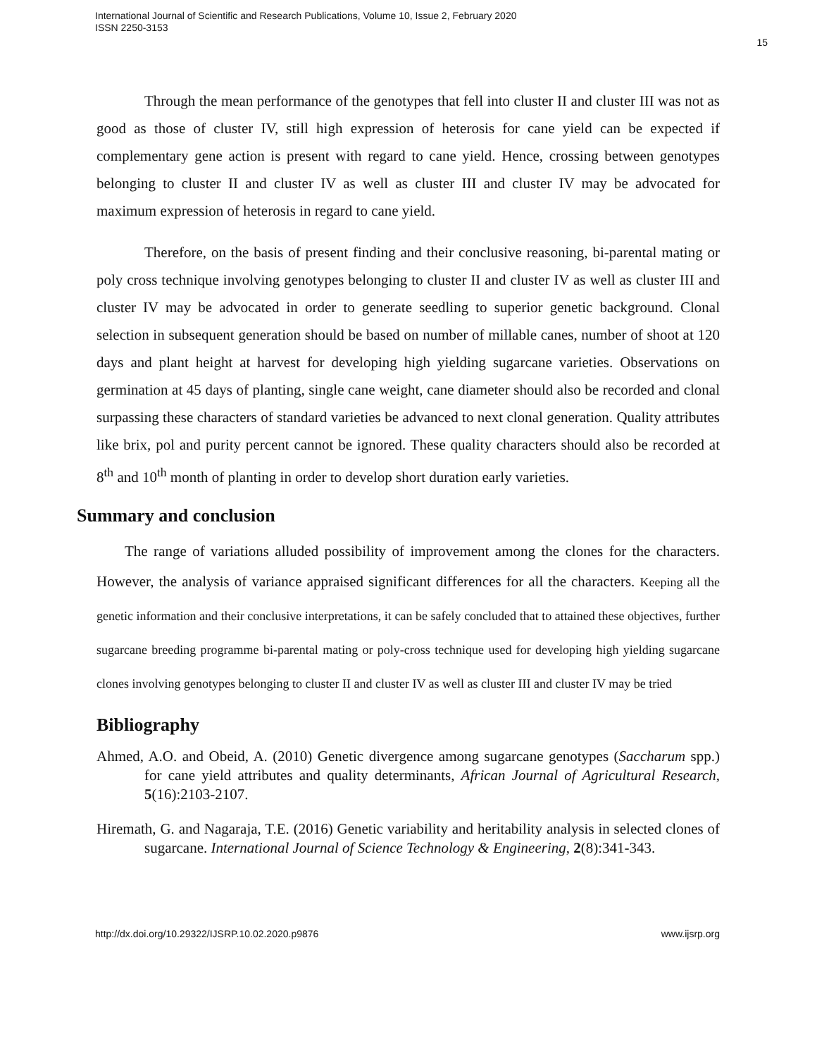International Journal of Scientific and Research Publications, Volume 10, Issue 2, February 2020
ISSN 2250-3153
15
Through the mean performance of the genotypes that fell into cluster II and cluster III was not as good as those of cluster IV, still high expression of heterosis for cane yield can be expected if complementary gene action is present with regard to cane yield. Hence, crossing between genotypes belonging to cluster II and cluster IV as well as cluster III and cluster IV may be advocated for maximum expression of heterosis in regard to cane yield.
Therefore, on the basis of present finding and their conclusive reasoning, bi-parental mating or poly cross technique involving genotypes belonging to cluster II and cluster IV as well as cluster III and cluster IV may be advocated in order to generate seedling to superior genetic background. Clonal selection in subsequent generation should be based on number of millable canes, number of shoot at 120 days and plant height at harvest for developing high yielding sugarcane varieties. Observations on germination at 45 days of planting, single cane weight, cane diameter should also be recorded and clonal surpassing these characters of standard varieties be advanced to next clonal generation. Quality attributes like brix, pol and purity percent cannot be ignored. These quality characters should also be recorded at 8<sup>th</sup> and 10<sup>th</sup> month of planting in order to develop short duration early varieties.
Summary and conclusion
The range of variations alluded possibility of improvement among the clones for the characters. However, the analysis of variance appraised significant differences for all the characters. Keeping all the genetic information and their conclusive interpretations, it can be safely concluded that to attained these objectives, further sugarcane breeding programme bi-parental mating or poly-cross technique used for developing high yielding sugarcane clones involving genotypes belonging to cluster II and cluster IV as well as cluster III and cluster IV may be tried
Bibliography
Ahmed, A.O. and Obeid, A. (2010) Genetic divergence among sugarcane genotypes (Saccharum spp.) for cane yield attributes and quality determinants, African Journal of Agricultural Research, 5(16):2103-2107.
Hiremath, G. and Nagaraja, T.E. (2016) Genetic variability and heritability analysis in selected clones of sugarcane. International Journal of Science Technology & Engineering, 2(8):341-343.
http://dx.doi.org/10.29322/IJSRP.10.02.2020.p9876 www.ijsrp.org